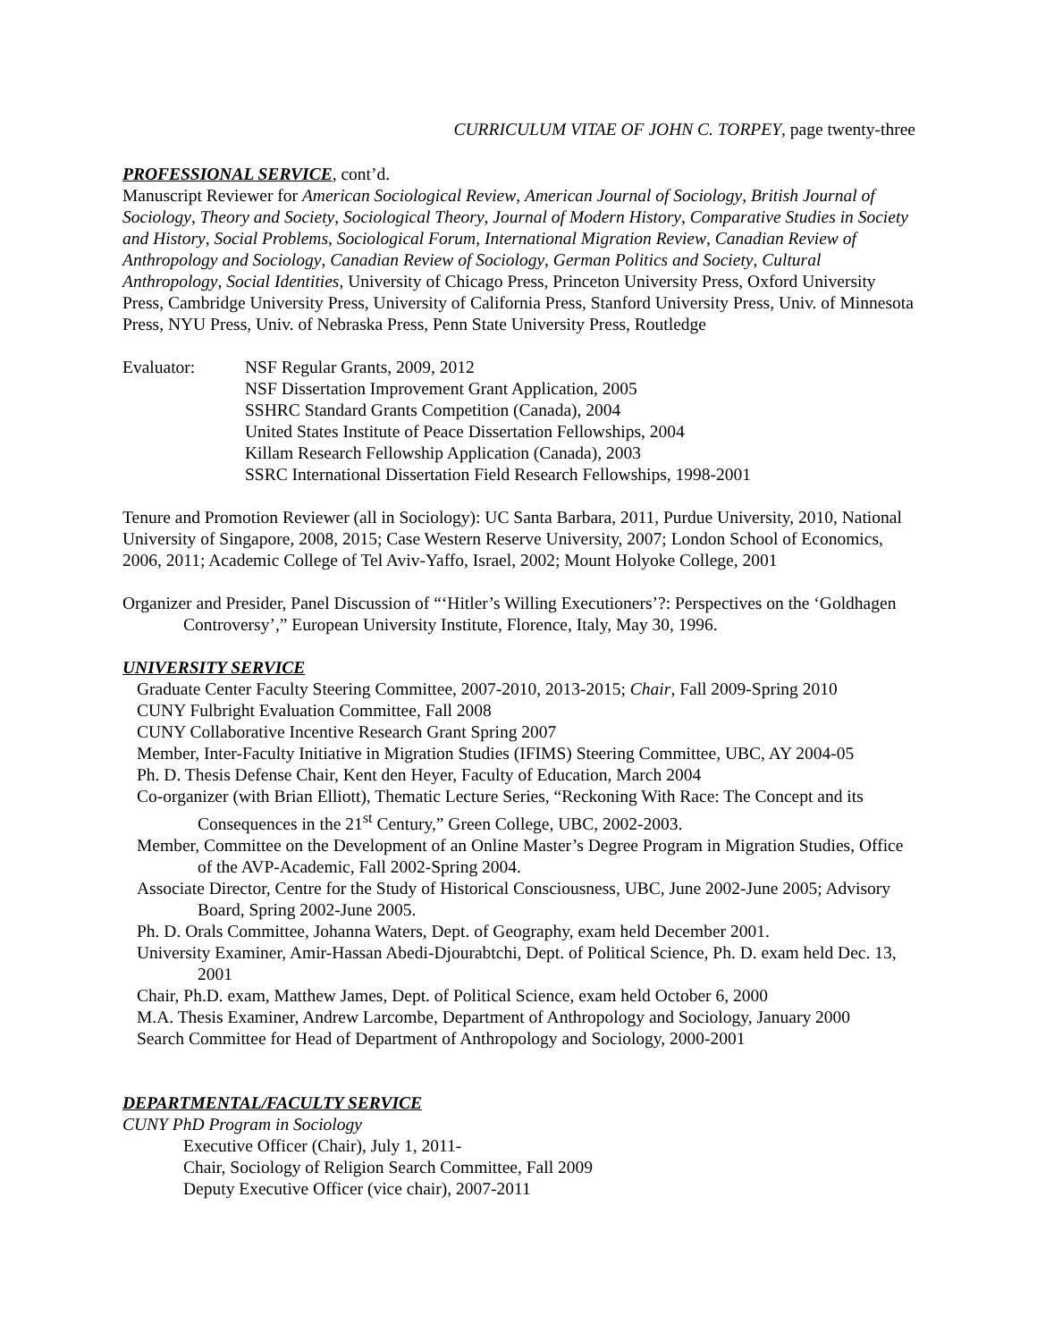CURRICULUM VITAE OF JOHN C. TORPEY, page twenty-three
PROFESSIONAL SERVICE, cont’d.
Manuscript Reviewer for American Sociological Review, American Journal of Sociology, British Journal of Sociology, Theory and Society, Sociological Theory, Journal of Modern History, Comparative Studies in Society and History, Social Problems, Sociological Forum, International Migration Review, Canadian Review of Anthropology and Sociology, Canadian Review of Sociology, German Politics and Society, Cultural Anthropology, Social Identities, University of Chicago Press, Princeton University Press, Oxford University Press, Cambridge University Press, University of California Press, Stanford University Press, Univ. of Minnesota Press, NYU Press, Univ. of Nebraska Press, Penn State University Press, Routledge
Evaluator: NSF Regular Grants, 2009, 2012
NSF Dissertation Improvement Grant Application, 2005
SSHRC Standard Grants Competition (Canada), 2004
United States Institute of Peace Dissertation Fellowships, 2004
Killam Research Fellowship Application (Canada), 2003
SSRC International Dissertation Field Research Fellowships, 1998-2001
Tenure and Promotion Reviewer (all in Sociology): UC Santa Barbara, 2011, Purdue University, 2010, National University of Singapore, 2008, 2015; Case Western Reserve University, 2007; London School of Economics, 2006, 2011; Academic College of Tel Aviv-Yaffo, Israel, 2002; Mount Holyoke College, 2001
Organizer and Presider, Panel Discussion of “‘Hitler’s Willing Executioners’?: Perspectives on the ‘Goldhagen Controversy’,” European University Institute, Florence, Italy, May 30, 1996.
UNIVERSITY SERVICE
Graduate Center Faculty Steering Committee, 2007-2010, 2013-2015; Chair, Fall 2009-Spring 2010
CUNY Fulbright Evaluation Committee, Fall 2008
CUNY Collaborative Incentive Research Grant Spring 2007
Member, Inter-Faculty Initiative in Migration Studies (IFIMS) Steering Committee, UBC, AY 2004-05
Ph. D. Thesis Defense Chair, Kent den Heyer, Faculty of Education, March 2004
Co-organizer (with Brian Elliott), Thematic Lecture Series, “Reckoning With Race: The Concept and its Consequences in the 21<sup>st</sup> Century,” Green College, UBC, 2002-2003.
Member, Committee on the Development of an Online Master’s Degree Program in Migration Studies, Office of the AVP-Academic, Fall 2002-Spring 2004.
Associate Director, Centre for the Study of Historical Consciousness, UBC, June 2002-June 2005; Advisory Board, Spring 2002-June 2005.
Ph. D. Orals Committee, Johanna Waters, Dept. of Geography, exam held December 2001.
University Examiner, Amir-Hassan Abedi-Djourabtchi, Dept. of Political Science, Ph. D. exam held Dec. 13, 2001
Chair, Ph.D. exam, Matthew James, Dept. of Political Science, exam held October 6, 2000
M.A. Thesis Examiner, Andrew Larcombe, Department of Anthropology and Sociology, January 2000
Search Committee for Head of Department of Anthropology and Sociology, 2000-2001
DEPARTMENTAL/FACULTY SERVICE
CUNY PhD Program in Sociology
Executive Officer (Chair), July 1, 2011-
Chair, Sociology of Religion Search Committee, Fall 2009
Deputy Executive Officer (vice chair), 2007-2011